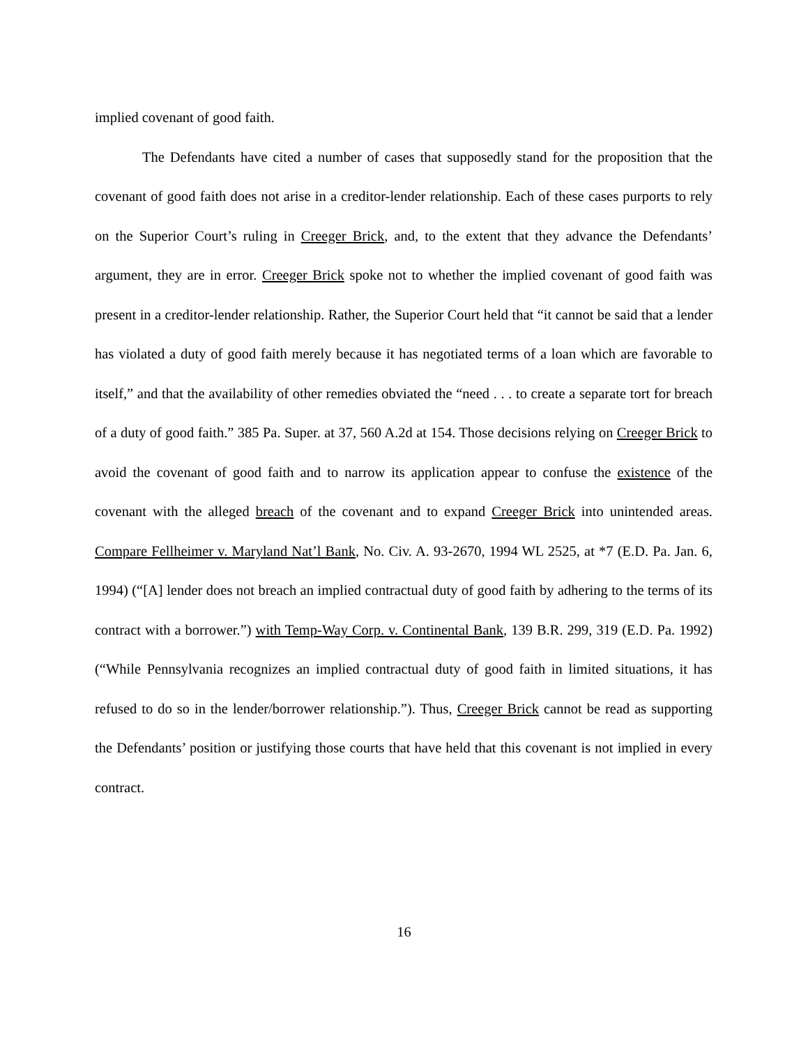implied covenant of good faith.
The Defendants have cited a number of cases that supposedly stand for the proposition that the covenant of good faith does not arise in a creditor-lender relationship. Each of these cases purports to rely on the Superior Court’s ruling in Creeger Brick, and, to the extent that they advance the Defendants’ argument, they are in error. Creeger Brick spoke not to whether the implied covenant of good faith was present in a creditor-lender relationship. Rather, the Superior Court held that “it cannot be said that a lender has violated a duty of good faith merely because it has negotiated terms of a loan which are favorable to itself,” and that the availability of other remedies obviated the “need . . . to create a separate tort for breach of a duty of good faith.” 385 Pa. Super. at 37, 560 A.2d at 154. Those decisions relying on Creeger Brick to avoid the covenant of good faith and to narrow its application appear to confuse the existence of the covenant with the alleged breach of the covenant and to expand Creeger Brick into unintended areas. Compare Fellheimer v. Maryland Nat’l Bank, No. Civ. A. 93-2670, 1994 WL 2525, at *7 (E.D. Pa. Jan. 6, 1994) (“[A] lender does not breach an implied contractual duty of good faith by adhering to the terms of its contract with a borrower.”) with Temp-Way Corp. v. Continental Bank, 139 B.R. 299, 319 (E.D. Pa. 1992) (“While Pennsylvania recognizes an implied contractual duty of good faith in limited situations, it has refused to do so in the lender/borrower relationship.”). Thus, Creeger Brick cannot be read as supporting the Defendants’ position or justifying those courts that have held that this covenant is not implied in every contract.
16